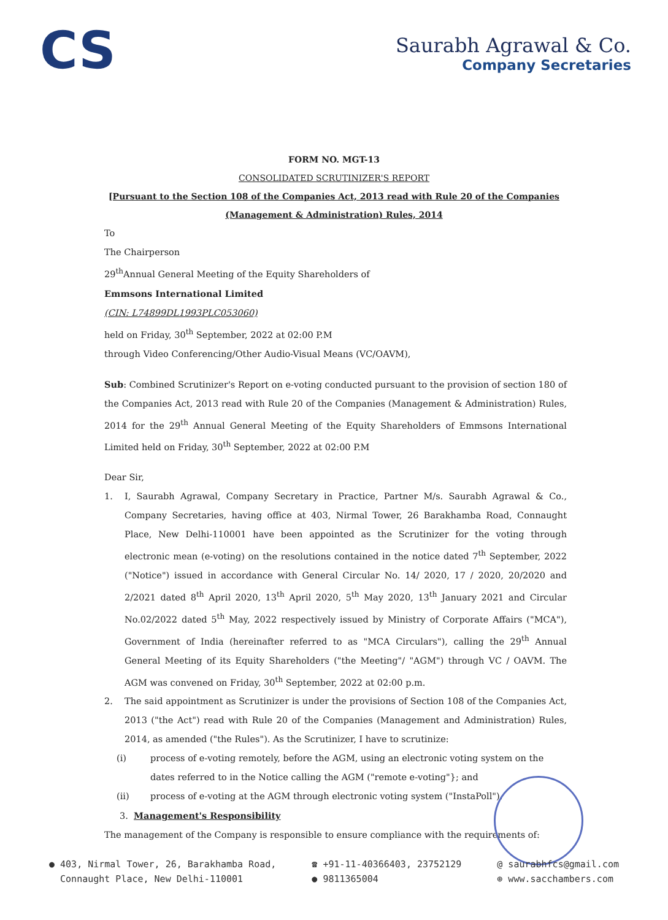CS
Saurabh Agrawal & Co.
Company Secretaries
FORM NO. MGT-13
CONSOLIDATED SCRUTINIZER'S REPORT
[Pursuant to the Section 108 of the Companies Act, 2013 read with Rule 20 of the Companies
(Management & Administration) Rules, 2014
To
The Chairperson
29<sup>th</sup>Annual General Meeting of the Equity Shareholders of
Emmsons International Limited
(CIN: L74899DL1993PLC053060)
held on Friday, 30<sup>th</sup> September, 2022 at 02:00 P.M
through Video Conferencing/Other Audio-Visual Means (VC/OAVM),
Sub: Combined Scrutinizer's Report on e-voting conducted pursuant to the provision of section 180 of the Companies Act, 2013 read with Rule 20 of the Companies (Management & Administration) Rules, 2014 for the 29<sup>th</sup> Annual General Meeting of the Equity Shareholders of Emmsons International Limited held on Friday, 30<sup>th</sup> September, 2022 at 02:00 P.M
Dear Sir,
1. I, Saurabh Agrawal, Company Secretary in Practice, Partner M/s. Saurabh Agrawal & Co., Company Secretaries, having office at 403, Nirmal Tower, 26 Barakhamba Road, Connaught Place, New Delhi-110001 have been appointed as the Scrutinizer for the voting through electronic mean (e-voting) on the resolutions contained in the notice dated 7<sup>th</sup> September, 2022 ("Notice") issued in accordance with General Circular No. 14/ 2020, 17 / 2020, 20/2020 and 2/2021 dated 8<sup>th</sup> April 2020, 13<sup>th</sup> April 2020, 5<sup>th</sup> May 2020, 13<sup>th</sup> January 2021 and Circular No.02/2022 dated 5<sup>th</sup> May, 2022 respectively issued by Ministry of Corporate Affairs ("MCA"), Government of India (hereinafter referred to as "MCA Circulars"), calling the 29<sup>th</sup> Annual General Meeting of its Equity Shareholders ("the Meeting"/ "AGM") through VC / OAVM. The AGM was convened on Friday, 30<sup>th</sup> September, 2022 at 02:00 p.m.
2. The said appointment as Scrutinizer is under the provisions of Section 108 of the Companies Act, 2013 ("the Act") read with Rule 20 of the Companies (Management and Administration) Rules, 2014, as amended ("the Rules"). As the Scrutinizer, I have to scrutinize:
(i) process of e-voting remotely, before the AGM, using an electronic voting system on the dates referred to in the Notice calling the AGM ("remote e-voting"}; and
(ii) process of e-voting at the AGM through electronic voting system ("InstaPoll").
3. Management's Responsibility
The management of the Company is responsible to ensure compliance with the requirements of:
● 403, Nirmal Tower, 26, Barakhamba Road,
Connaught Place, New Delhi-110001
☎ +91-11-40366403, 23752129
● 9811365004
@ saurabhfcs@gmail.com
⊕ www.sacchambers.com